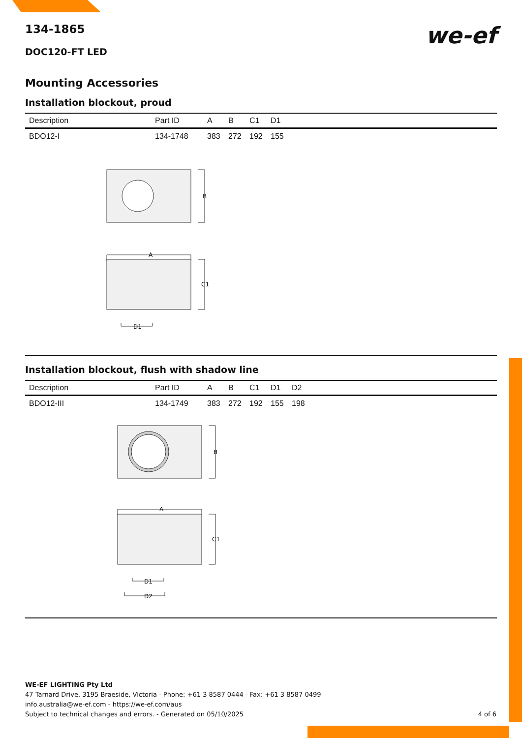we-ef
134-1865
DOC120-FT LED
Mounting Accessories
Installation blockout, proud
| Description | Part ID | A | B | C1 | D1 | |
| --- | --- | --- | --- | --- | --- | --- |
| BDO12-I | 134-1748 | 383 | 272 | 192 | 155 | |
B
A
C1
D1
Installation blockout, flush with shadow line
| Description | Part ID | A | B | C1 | D1 | D2 | |
| --- | --- | --- | --- | --- | --- | --- | --- |
| BDO12-III | 134-1749 | 383 | 272 | 192 | 155 | 198 | |
B
A
C1
D1
D2
WE-EF LIGHTING Pty Ltd
47 Tarnard Drive, 3195 Braeside, Victoria - Phone: +61 3 8587 0444 - Fax: +61 3 8587 0499
info.australia@we-ef.com - https://we-ef.com/aus
Subject to technical changes and errors. - Generated on 05/10/2025 4 of 6